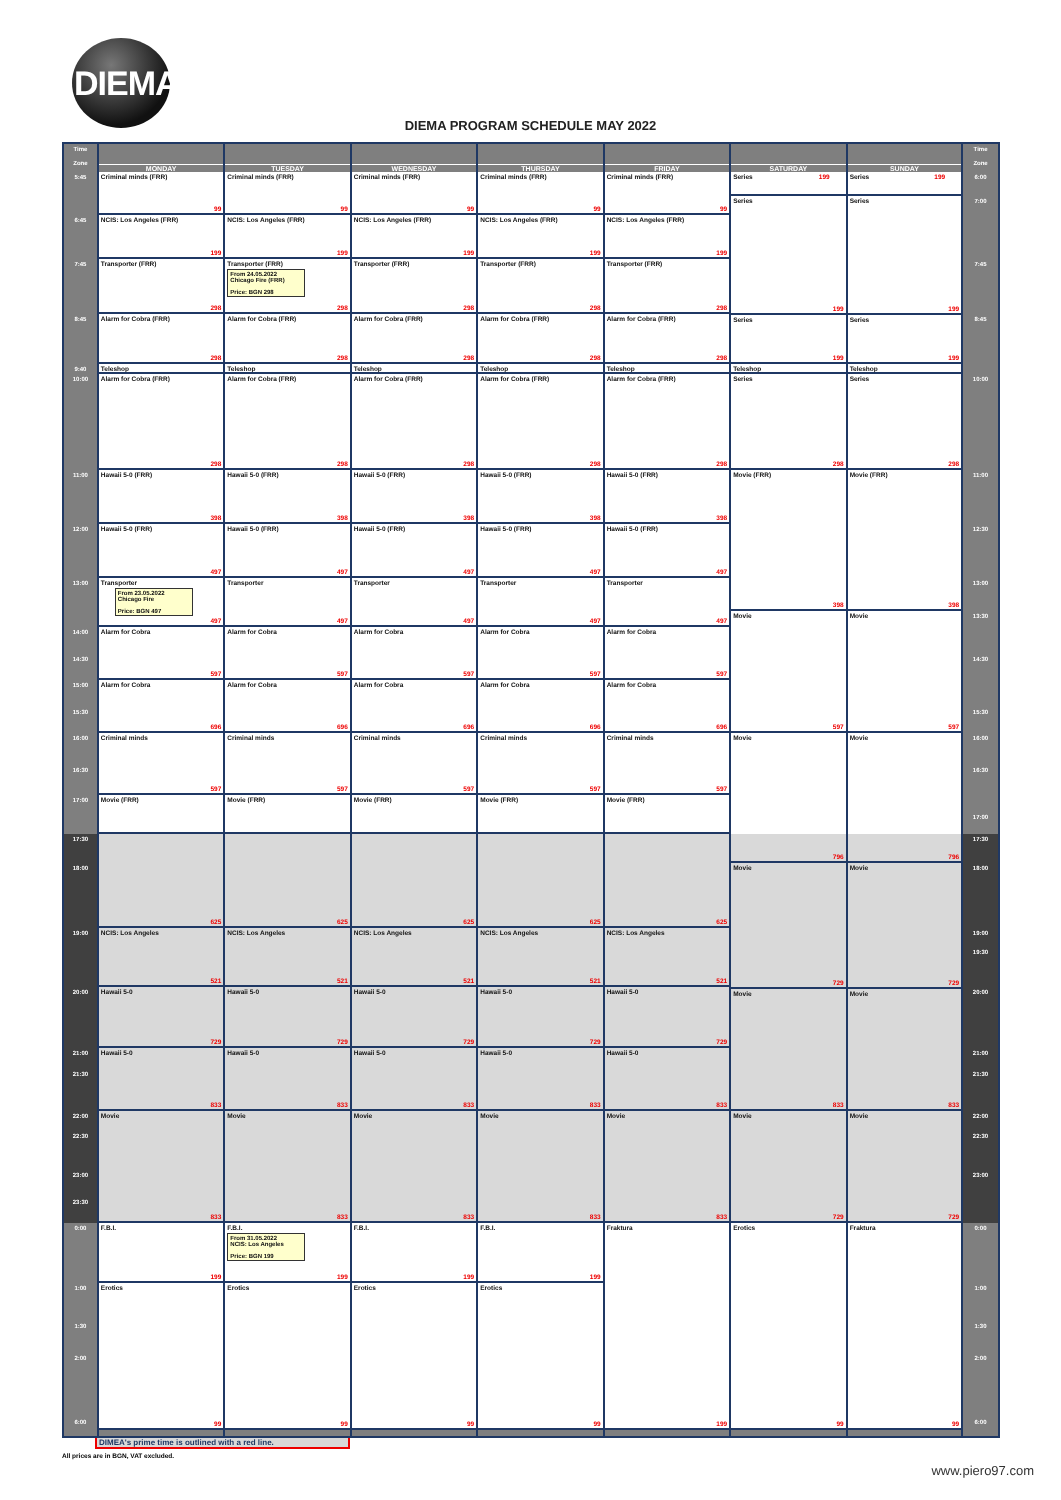DIEMA
DIEMA PROGRAM SCHEDULE MAY 2022
Time
Zone
5:45
6:45
7:45
8:45
9:40
10:00
11:00
12:00
13:00
14:00
14:30
15:00
15:30
16:00
16:30
17:00
17:30
18:00
19:00
20:00
21:00
21:30
22:00
22:30
23:00
23:30
0:00
1:00
1:30
2:00
6:00
MONDAY
Criminal minds (FRR)
99
NCIS: Los Angeles (FRR)
199
Transporter (FRR)
298
Alarm for Cobra (FRR)
298
Teleshop
Alarm for Cobra (FRR)
298
Hawaii 5-0 (FRR)
398
Hawaii 5-0 (FRR)
497
Transporter
From 23.05.2022
Chicago Fire
Price: BGN 497
497
Alarm for Cobra
597
Alarm for Cobra
696
Criminal minds
597
Movie (FRR)
625
NCIS: Los Angeles
521
Hawaii 5-0
729
Hawaii 5-0
833
Movie
833
F.B.I.
199
Erotics
99
TUESDAY
Criminal minds (FRR)
99
NCIS: Los Angeles (FRR)
199
Transporter (FRR)
From 24.05.2022
Chicago Fire (FRR)
Price: BGN 298
298
Alarm for Cobra (FRR)
298
Teleshop
Alarm for Cobra (FRR)
298
Hawaii 5-0 (FRR)
398
Hawaii 5-0 (FRR)
497
Transporter
497
Alarm for Cobra
597
Alarm for Cobra
696
Criminal minds
597
Movie (FRR)
625
NCIS: Los Angeles
521
Hawaii 5-0
729
Hawaii 5-0
833
Movie
833
F.B.I.
From 31.05.2022
NCIS: Los Angeles
Price: BGN 199
199
Erotics
99
WEDNESDAY
Criminal minds (FRR)
99
NCIS: Los Angeles (FRR)
199
Transporter (FRR)
298
Alarm for Cobra (FRR)
298
Teleshop
Alarm for Cobra (FRR)
298
Hawaii 5-0 (FRR)
398
Hawaii 5-0 (FRR)
497
Transporter
497
Alarm for Cobra
597
Alarm for Cobra
696
Criminal minds
597
Movie (FRR)
625
NCIS: Los Angeles
521
Hawaii 5-0
729
Hawaii 5-0
833
Movie
833
F.B.I.
199
Erotics
99
THURSDAY
Criminal minds (FRR)
99
NCIS: Los Angeles (FRR)
199
Transporter (FRR)
298
Alarm for Cobra (FRR)
298
Teleshop
Alarm for Cobra (FRR)
298
Hawaii 5-0 (FRR)
398
Hawaii 5-0 (FRR)
497
Transporter
497
Alarm for Cobra
597
Alarm for Cobra
696
Criminal minds
597
Movie (FRR)
625
NCIS: Los Angeles
521
Hawaii 5-0
729
Hawaii 5-0
833
Movie
833
F.B.I.
199
Erotics
99
FRIDAY
Criminal minds (FRR)
99
NCIS: Los Angeles (FRR)
199
Transporter (FRR)
298
Alarm for Cobra (FRR)
298
Teleshop
Alarm for Cobra (FRR)
298
Hawaii 5-0 (FRR)
398
Hawaii 5-0 (FRR)
497
Transporter
497
Alarm for Cobra
597
Alarm for Cobra
696
Criminal minds
597
Movie (FRR)
625
NCIS: Los Angeles
521
Hawaii 5-0
729
Hawaii 5-0
833
Movie
833
Fraktura
199
SATURDAY
Series 199
Series
199
Series
199
Teleshop
Series
298
Movie (FRR)
398
Movie
597
Movie
796
Movie
729
Movie
833
Movie
729
Erotics
99
SUNDAY
Series 199
Series
199
Series
199
Teleshop
Series
298
Movie (FRR)
398
Movie
597
Movie
796
Movie
729
Movie
833
Movie
729
Fraktura
99
Time
Zone
6:00
7:00
7:45
8:45
10:00
11:00
12:30
13:00
13:30
14:30
15:30
16:00
16:30
17:00
17:30
18:00
19:00
19:30
20:00
21:00
21:30
22:00
22:30
23:00
0:00
1:00
1:30
2:00
6:00
DIMEA's prime time is outlined with a red line.
All prices are in BGN, VAT excluded.
www.piero97.com